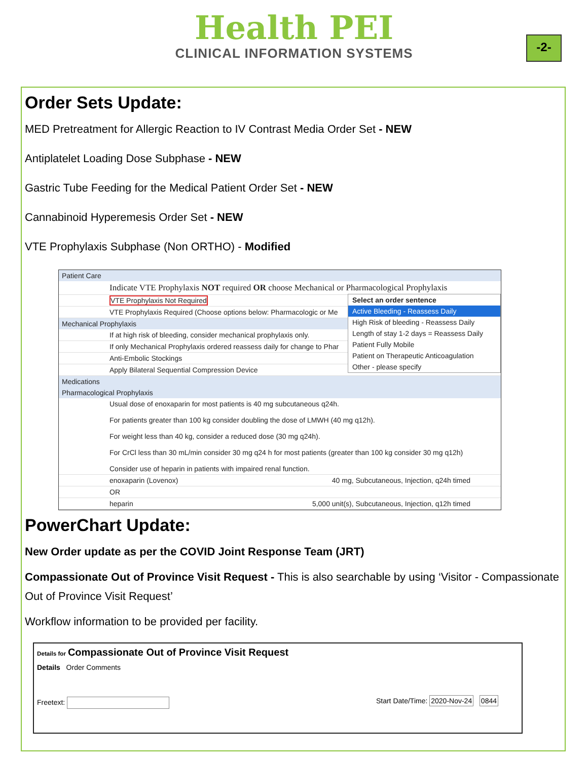Health PEI
CLINICAL INFORMATION SYSTEMS
-2-
Order Sets Update:
MED Pretreatment for Allergic Reaction to IV Contrast Media Order Set - NEW
Antiplatelet Loading Dose Subphase - NEW
Gastric Tube Feeding for the Medical Patient Order Set - NEW
Cannabinoid Hyperemesis Order Set - NEW
VTE Prophylaxis Subphase (Non ORTHO) - Modified
Patient Care
Indicate VTE Prophylaxis NOT required OR choose Mechanical or Pharmacological Prophylaxis
Select an order sentence
Active Bleeding - Reassess Daily
High Risk of bleeding - Reassess Daily
Length of stay 1-2 days = Reassess Daily
Patient Fully Mobile
Patient on Therapeutic Anticoagulation
Other - please specify
VTE Prophylaxis Not Required
VTE Prophylaxis Required (Choose options below: Pharmacologic or Me
Mechanical Prophylaxis
If at high risk of bleeding, consider mechanical prophylaxis only.
If only Mechanical Prophylaxis ordered reassess daily for change to Phar
Anti-Embolic Stockings
Apply Bilateral Sequential Compression Device
Medications
Pharmacological Prophylaxis
Usual dose of enoxaparin for most patients is 40 mg subcutaneous q24h.
For patients greater than 100 kg consider doubling the dose of LMWH (40 mg q12h).
For weight less than 40 kg, consider a reduced dose (30 mg q24h).
For CrCl less than 30 mL/min consider 30 mg q24 h for most patients (greater than 100 kg consider 30 mg q12h)
Consider use of heparin in patients with impaired renal function.
enoxaparin (Lovenox) 40 mg, Subcutaneous, Injection, q24h timed
OR
heparin 5,000 unit(s), Subcutaneous, Injection, q12h timed
PowerChart Update:
New Order update as per the COVID Joint Response Team (JRT)
Compassionate Out of Province Visit Request - This is also searchable by using ‘Visitor - Compassionate Out of Province Visit Request’
Workflow information to be provided per facility.
Details for Compassionate Out of Province Visit Request
Details Order Comments
Freetext: Start Date/Time: 2020-Nov-24 0844